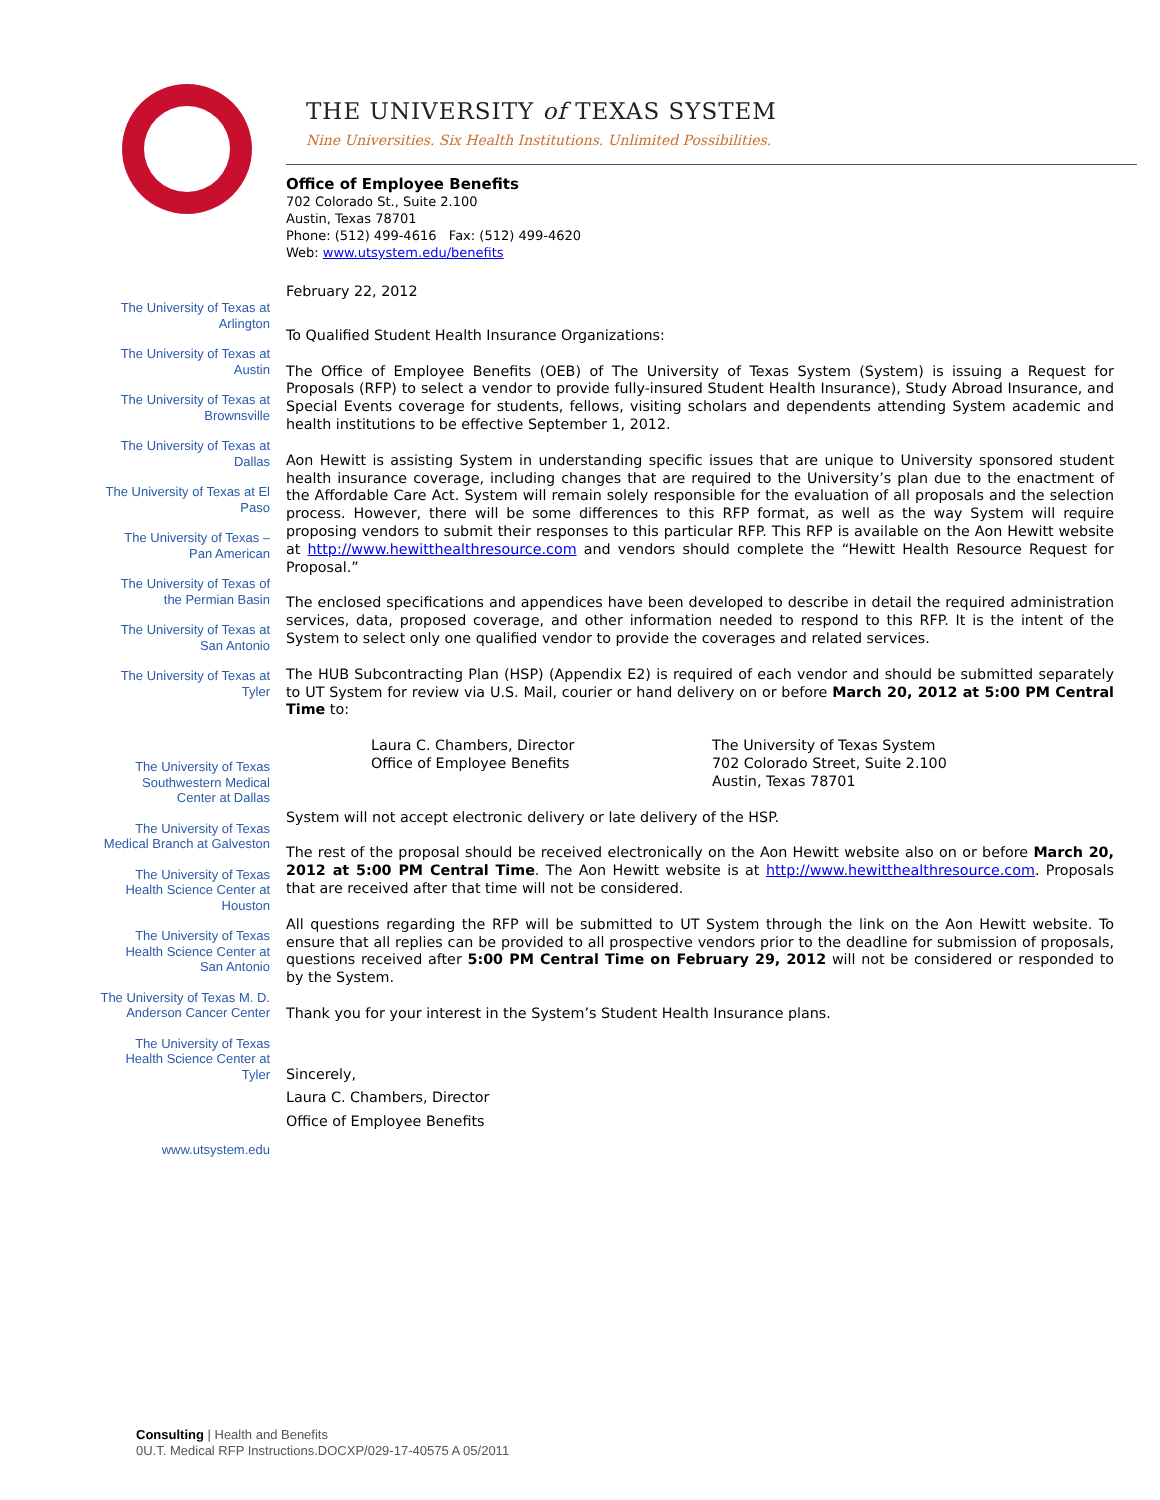THE UNIVERSITY of TEXAS SYSTEM
Nine Universities. Six Health Institutions. Unlimited Possibilities.
The University of Texas at Arlington
The University of Texas at Austin
The University of Texas at Brownsville
The University of Texas at Dallas
The University of Texas at El Paso
The University of Texas – Pan American
The University of Texas of the Permian Basin
The University of Texas at San Antonio
The University of Texas at Tyler
The University of Texas Southwestern Medical Center at Dallas
The University of Texas Medical Branch at Galveston
The University of Texas Health Science Center at Houston
The University of Texas Health Science Center at San Antonio
The University of Texas M. D. Anderson Cancer Center
The University of Texas Health Science Center at Tyler
www.utsystem.edu
Office of Employee Benefits
702 Colorado St., Suite 2.100
Austin, Texas 78701
Phone: (512) 499-4616 Fax: (512) 499-4620
Web: www.utsystem.edu/benefits
February 22, 2012
To Qualified Student Health Insurance Organizations:
The Office of Employee Benefits (OEB) of The University of Texas System (System) is issuing a Request for Proposals (RFP) to select a vendor to provide fully-insured Student Health Insurance), Study Abroad Insurance, and Special Events coverage for students, fellows, visiting scholars and dependents attending System academic and health institutions to be effective September 1, 2012.
Aon Hewitt is assisting System in understanding specific issues that are unique to University sponsored student health insurance coverage, including changes that are required to the University’s plan due to the enactment of the Affordable Care Act. System will remain solely responsible for the evaluation of all proposals and the selection process. However, there will be some differences to this RFP format, as well as the way System will require proposing vendors to submit their responses to this particular RFP. This RFP is available on the Aon Hewitt website at http://www.hewitthealthresource.com and vendors should complete the “Hewitt Health Resource Request for Proposal.”
The enclosed specifications and appendices have been developed to describe in detail the required administration services, data, proposed coverage, and other information needed to respond to this RFP. It is the intent of the System to select only one qualified vendor to provide the coverages and related services.
The HUB Subcontracting Plan (HSP) (Appendix E2) is required of each vendor and should be submitted separately to UT System for review via U.S. Mail, courier or hand delivery on or before March 20, 2012 at 5:00 PM Central Time to:
Laura C. Chambers, Director
Office of Employee Benefits
The University of Texas System
702 Colorado Street, Suite 2.100
Austin, Texas 78701
System will not accept electronic delivery or late delivery of the HSP.
The rest of the proposal should be received electronically on the Aon Hewitt website also on or before March 20, 2012 at 5:00 PM Central Time. The Aon Hewitt website is at http://www.hewitthealthresource.com. Proposals that are received after that time will not be considered.
All questions regarding the RFP will be submitted to UT System through the link on the Aon Hewitt website. To ensure that all replies can be provided to all prospective vendors prior to the deadline for submission of proposals, questions received after 5:00 PM Central Time on February 29, 2012 will not be considered or responded to by the System.
Thank you for your interest in the System’s Student Health Insurance plans.
Sincerely,
Laura C. Chambers, Director
Office of Employee Benefits
Consulting | Health and Benefits
0U.T. Medical RFP Instructions.DOCXP/029-17-40575 A 05/2011